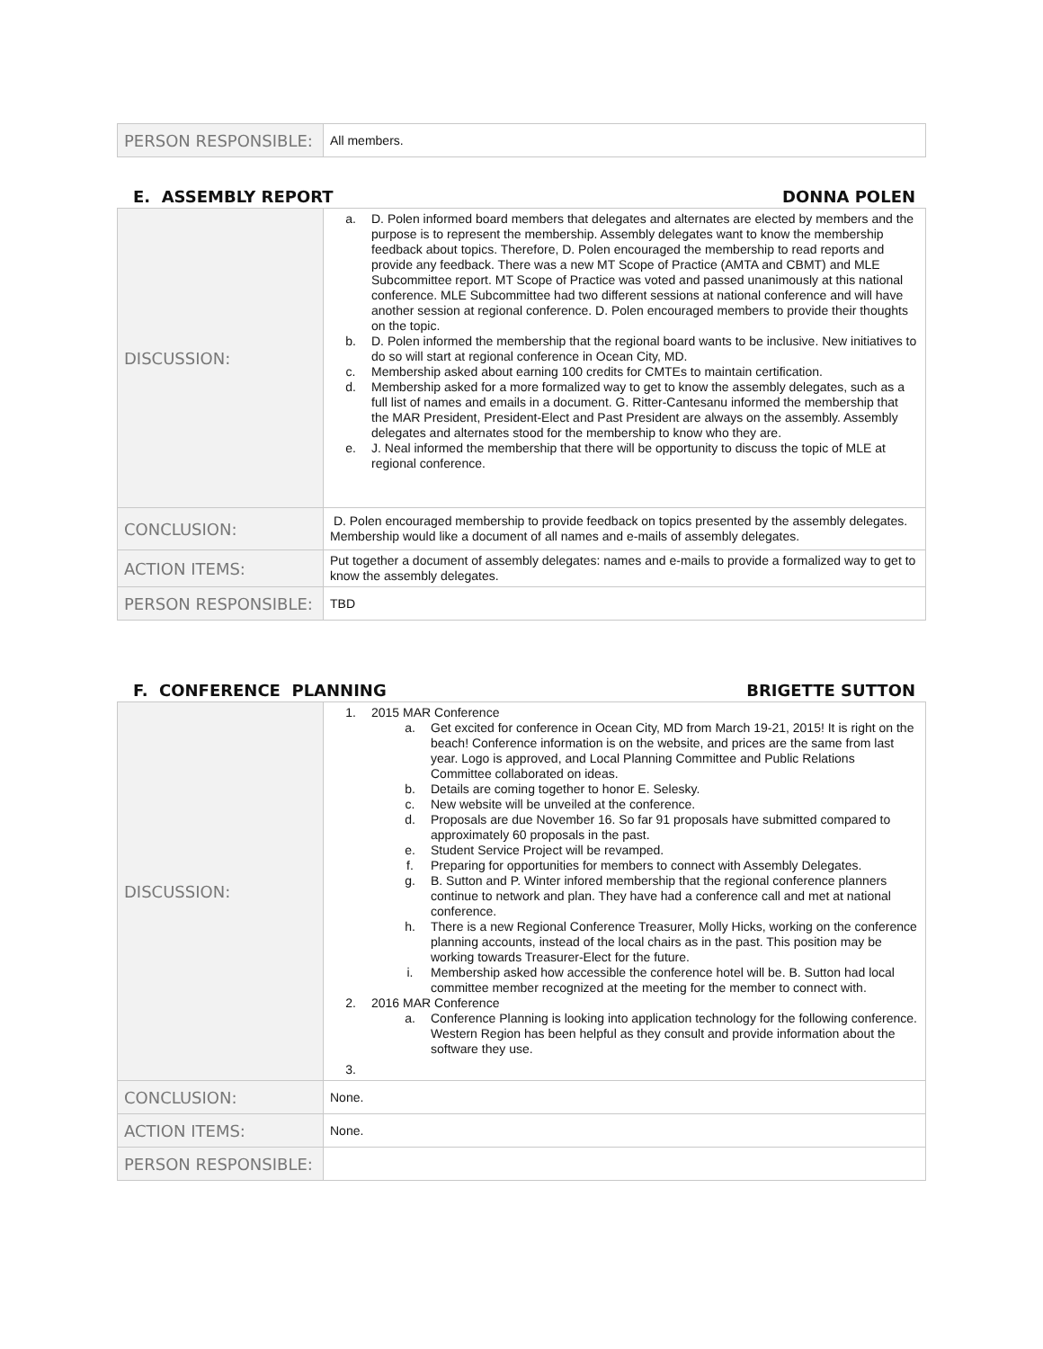| PERSON RESPONSIBLE: | All members. |
E. ASSEMBLY REPORT DONNA POLEN
| DISCUSSION: | a. D. Polen informed board members that delegates and alternates are elected by members and the purpose is to represent the membership. Assembly delegates want to know the membership feedback about topics. Therefore, D. Polen encouraged the membership to read reports and provide any feedback. There was a new MT Scope of Practice (AMTA and CBMT) and MLE Subcommittee report. MT Scope of Practice was voted and passed unanimously at this national conference. MLE Subcommittee had two different sessions at national conference and will have another session at regional conference. D. Polen encouraged members to provide their thoughts on the topic. b. D. Polen informed the membership that the regional board wants to be inclusive. New initiatives to do so will start at regional conference in Ocean City, MD. c. Membership asked about earning 100 credits for CMTEs to maintain certification. d. Membership asked for a more formalized way to get to know the assembly delegates, such as a full list of names and emails in a document. G. Ritter-Cantesanu informed the membership that the MAR President, President-Elect and Past President are always on the assembly. Assembly delegates and alternates stood for the membership to know who they are. e. J. Neal informed the membership that there will be opportunity to discuss the topic of MLE at regional conference. |
| CONCLUSION: | D. Polen encouraged membership to provide feedback on topics presented by the assembly delegates. Membership would like a document of all names and e-mails of assembly delegates. |
| ACTION ITEMS: | Put together a document of assembly delegates: names and e-mails to provide a formalized way to get to know the assembly delegates. |
| PERSON RESPONSIBLE: | TBD |
F. CONFERENCE PLANNING BRIGETTE SUTTON
| DISCUSSION: | 1. 2015 MAR Conference a. Get excited for conference in Ocean City, MD from March 19-21, 2015! It is right on the beach! Conference information is on the website, and prices are the same from last year. Logo is approved, and Local Planning Committee and Public Relations Committee collaborated on ideas. b. Details are coming together to honor E. Selesky. c. New website will be unveiled at the conference. d. Proposals are due November 16. So far 91 proposals have submitted compared to approximately 60 proposals in the past. e. Student Service Project will be revamped. f. Preparing for opportunities for members to connect with Assembly Delegates. g. B. Sutton and P. Winter infored membership that the regional conference planners continue to network and plan. They have had a conference call and met at national conference. h. There is a new Regional Conference Treasurer, Molly Hicks, working on the conference planning accounts, instead of the local chairs as in the past. This position may be working towards Treasurer-Elect for the future. i. Membership asked how accessible the conference hotel will be. B. Sutton had local committee member recognized at the meeting for the member to connect with. 2. 2016 MAR Conference a. Conference Planning is looking into application technology for the following conference. Western Region has been helpful as they consult and provide information about the software they use. 3. |
| CONCLUSION: | None. |
| ACTION ITEMS: | None. |
| PERSON RESPONSIBLE: | |